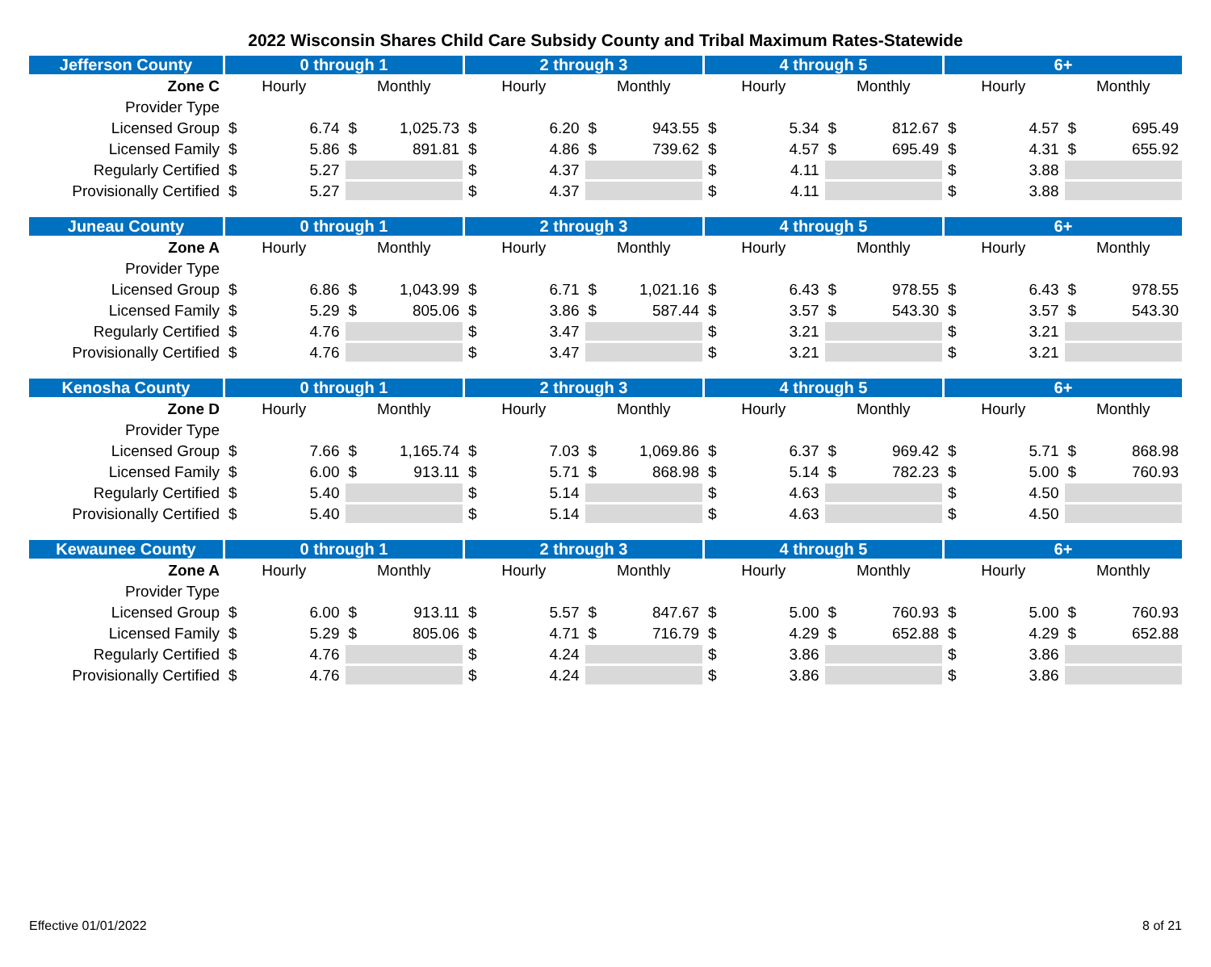2022 Wisconsin Shares Child Care Subsidy County and Tribal Maximum Rates-Statewide
| Jefferson County | 0 through 1 | | | | 2 through 3 | | | | 4 through 5 | | | | 6+ | | | |
| --- | --- | --- | --- | --- | --- | --- | --- | --- | --- | --- | --- | --- | --- | --- | --- | --- |
| Zone C | Hourly | | Monthly | | Hourly | | Monthly | | Hourly | | Monthly | | Hourly | | Monthly | |
| Provider Type | | | | | | | | | | | | | | | | |
| Licensed Group | $ | 6.74 | $ | 1,025.73 | $ | 6.20 | $ | 943.55 | $ | 5.34 | $ | 812.67 | $ | 4.57 | $ | 695.49 |
| Licensed Family | $ | 5.86 | $ | 891.81 | $ | 4.86 | $ | 739.62 | $ | 4.57 | $ | 695.49 | $ | 4.31 | $ | 655.92 |
| Regularly Certified | $ | 5.27 | | | $ | 4.37 | | | $ | 4.11 | | | $ | 3.88 | | |
| Provisionally Certified | $ | 5.27 | | | $ | 4.37 | | | $ | 4.11 | | | $ | 3.88 | | |
| Juneau County | 0 through 1 | | | | 2 through 3 | | | | 4 through 5 | | | | 6+ | | | |
| --- | --- | --- | --- | --- | --- | --- | --- | --- | --- | --- | --- | --- | --- | --- | --- | --- |
| Zone A | Hourly | | Monthly | | Hourly | | Monthly | | Hourly | | Monthly | | Hourly | | Monthly | |
| Provider Type | | | | | | | | | | | | | | | | |
| Licensed Group | $ | 6.86 | $ | 1,043.99 | $ | 6.71 | $ | 1,021.16 | $ | 6.43 | $ | 978.55 | $ | 6.43 | $ | 978.55 |
| Licensed Family | $ | 5.29 | $ | 805.06 | $ | 3.86 | $ | 587.44 | $ | 3.57 | $ | 543.30 | $ | 3.57 | $ | 543.30 |
| Regularly Certified | $ | 4.76 | | | $ | 3.47 | | | $ | 3.21 | | | $ | 3.21 | | |
| Provisionally Certified | $ | 4.76 | | | $ | 3.47 | | | $ | 3.21 | | | $ | 3.21 | | |
| Kenosha County | 0 through 1 | | | | 2 through 3 | | | | 4 through 5 | | | | 6+ | | | |
| --- | --- | --- | --- | --- | --- | --- | --- | --- | --- | --- | --- | --- | --- | --- | --- | --- |
| Zone D | Hourly | | Monthly | | Hourly | | Monthly | | Hourly | | Monthly | | Hourly | | Monthly | |
| Provider Type | | | | | | | | | | | | | | | | |
| Licensed Group | $ | 7.66 | $ | 1,165.74 | $ | 7.03 | $ | 1,069.86 | $ | 6.37 | $ | 969.42 | $ | 5.71 | $ | 868.98 |
| Licensed Family | $ | 6.00 | $ | 913.11 | $ | 5.71 | $ | 868.98 | $ | 5.14 | $ | 782.23 | $ | 5.00 | $ | 760.93 |
| Regularly Certified | $ | 5.40 | | | $ | 5.14 | | | $ | 4.63 | | | $ | 4.50 | | |
| Provisionally Certified | $ | 5.40 | | | $ | 5.14 | | | $ | 4.63 | | | $ | 4.50 | | |
| Kewaunee County | 0 through 1 | | | | 2 through 3 | | | | 4 through 5 | | | | 6+ | | | |
| --- | --- | --- | --- | --- | --- | --- | --- | --- | --- | --- | --- | --- | --- | --- | --- | --- |
| Zone A | Hourly | | Monthly | | Hourly | | Monthly | | Hourly | | Monthly | | Hourly | | Monthly | |
| Provider Type | | | | | | | | | | | | | | | | |
| Licensed Group | $ | 6.00 | $ | 913.11 | $ | 5.57 | $ | 847.67 | $ | 5.00 | $ | 760.93 | $ | 5.00 | $ | 760.93 |
| Licensed Family | $ | 5.29 | $ | 805.06 | $ | 4.71 | $ | 716.79 | $ | 4.29 | $ | 652.88 | $ | 4.29 | $ | 652.88 |
| Regularly Certified | $ | 4.76 | | | $ | 4.24 | | | $ | 3.86 | | | $ | 3.86 | | |
| Provisionally Certified | $ | 4.76 | | | $ | 4.24 | | | $ | 3.86 | | | $ | 3.86 | | |
Effective 01/01/2022 8 of 21